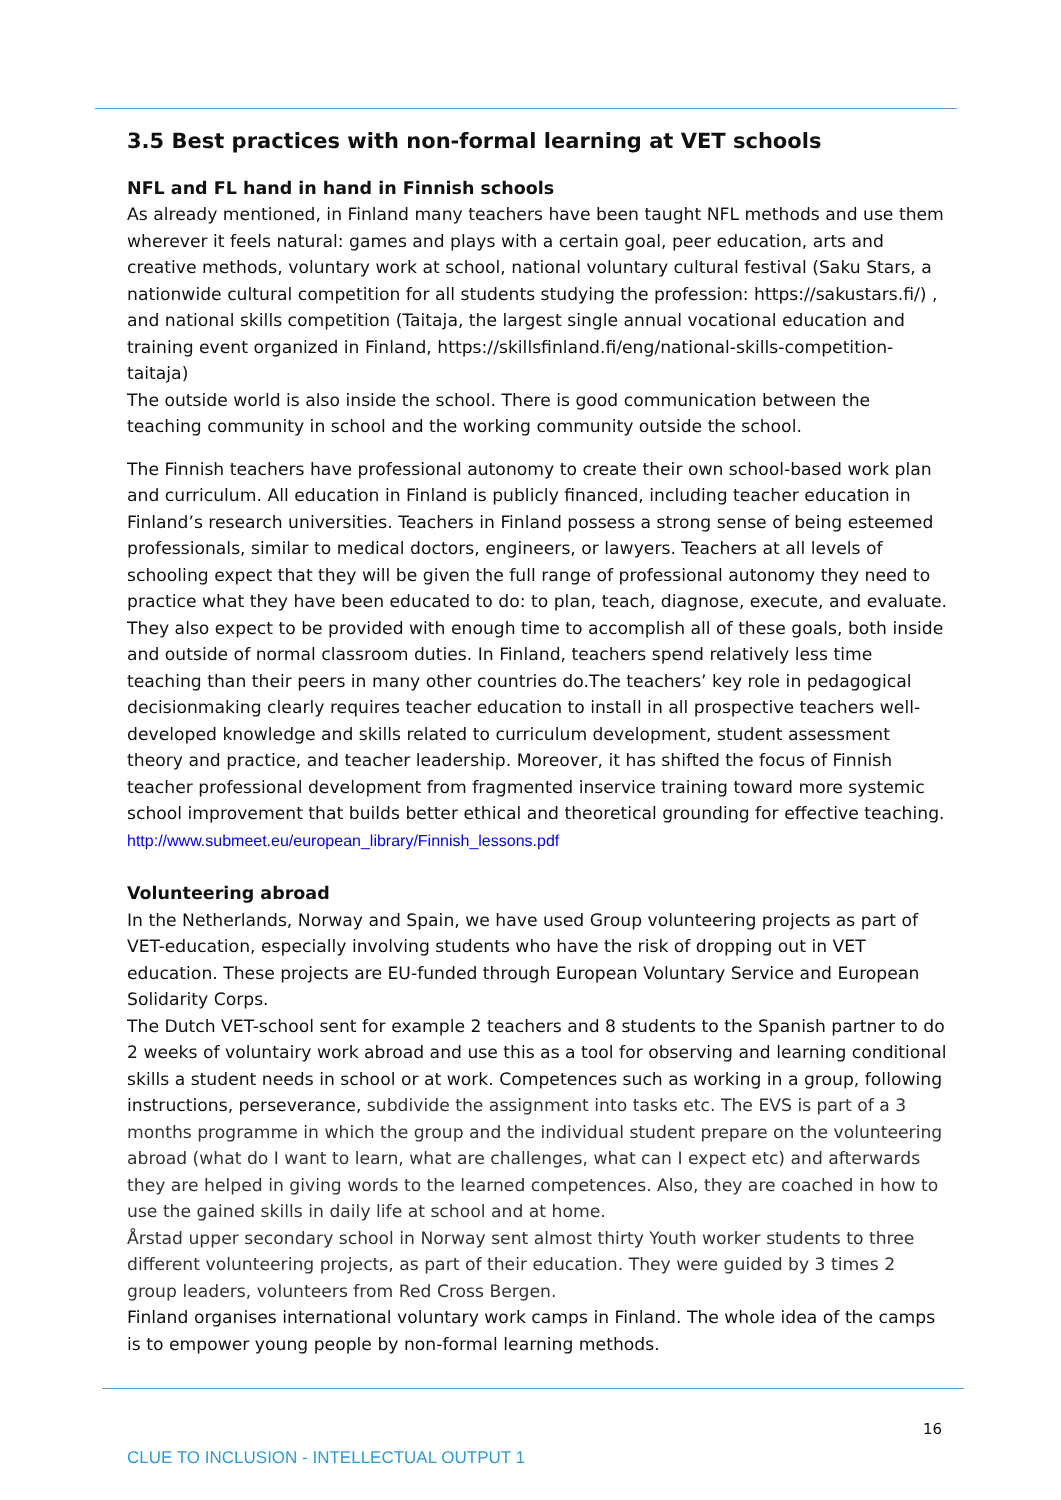3.5 Best practices with non-formal learning at VET schools
NFL and FL hand in hand in Finnish schools
As already mentioned, in Finland many teachers have been taught NFL methods and use them wherever it feels natural: games and plays with a certain goal, peer education, arts and creative methods, voluntary work at school, national voluntary cultural festival (Saku Stars, a nationwide cultural competition for all students studying the profession: https://sakustars.fi/) , and national skills competition (Taitaja, the largest single annual vocational education and training event organized in Finland, https://skillsfinland.fi/eng/national-skills-competition-taitaja)
The outside world is also inside the school. There is good communication between the teaching community in school and the working community outside the school.
The Finnish teachers have professional autonomy to create their own school-based work plan and curriculum. All education in Finland is publicly financed, including teacher education in Finland’s research universities. Teachers in Finland possess a strong sense of being esteemed professionals, similar to medical doctors, engineers, or lawyers. Teachers at all levels of schooling expect that they will be given the full range of professional autonomy they need to practice what they have been educated to do: to plan, teach, diagnose, execute, and evaluate. They also expect to be provided with enough time to accomplish all of these goals, both inside and outside of normal classroom duties. In Finland, teachers spend relatively less time teaching than their peers in many other countries do.The teachers’ key role in pedagogical decisionmaking clearly requires teacher education to install in all prospective teachers well-developed knowledge and skills related to curriculum development, student assessment theory and practice, and teacher leadership. Moreover, it has shifted the focus of Finnish teacher professional development from fragmented inservice training toward more systemic school improvement that builds better ethical and theoretical grounding for effective teaching. http://www.submeet.eu/european_library/Finnish_lessons.pdf
Volunteering abroad
In the Netherlands, Norway and Spain, we have used Group volunteering projects as part of VET-education, especially involving students who have the risk of dropping out in VET education. These projects are EU-funded through European Voluntary Service and European Solidarity Corps.
The Dutch VET-school sent for example 2 teachers and 8 students to the Spanish partner to do 2 weeks of voluntairy work abroad and use this as a tool for observing and learning conditional skills a student needs in school or at work. Competences such as working in a group, following instructions, perseverance, subdivide the assignment into tasks etc. The EVS is part of a 3 months programme in which the group and the individual student prepare on the volunteering abroad (what do I want to learn, what are challenges, what can I expect etc) and afterwards they are helped in giving words to the learned competences. Also, they are coached in how to use the gained skills in daily life at school and at home.
Årstad upper secondary school in Norway sent almost thirty Youth worker students to three different volunteering projects, as part of their education. They were guided by 3 times 2 group leaders, volunteers from Red Cross Bergen.
Finland organises international voluntary work camps in Finland. The whole idea of the camps is to empower young people by non-formal learning methods.
16
CLUE TO INCLUSION - INTELLECTUAL OUTPUT 1